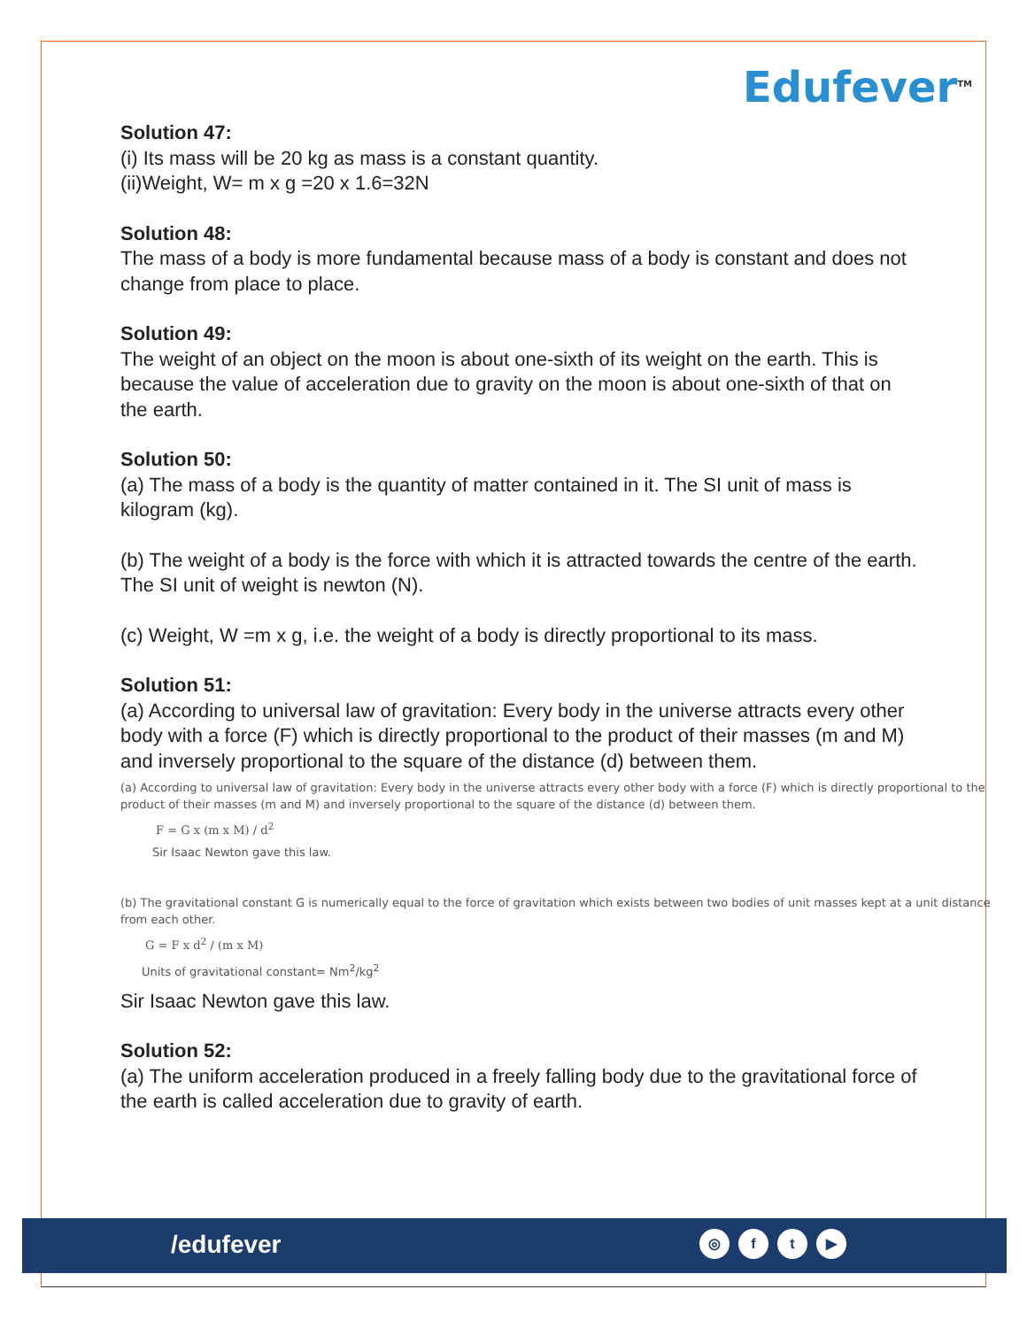Edufever<sup>TM</sup>
Solution 47:
(i) Its mass will be 20 kg as mass is a constant quantity.
(ii)Weight, W= m x g =20 x 1.6=32N
Solution 48:
The mass of a body is more fundamental because mass of a body is constant and does not change from place to place.
Solution 49:
The weight of an object on the moon is about one-sixth of its weight on the earth. This is because the value of acceleration due to gravity on the moon is about one-sixth of that on the earth.
Solution 50:
(a) The mass of a body is the quantity of matter contained in it. The SI unit of mass is kilogram (kg).
(b) The weight of a body is the force with which it is attracted towards the centre of the earth. The SI unit of weight is newton (N).
(c) Weight, W =m x g, i.e. the weight of a body is directly proportional to its mass.
Solution 51:
(a) According to universal law of gravitation: Every body in the universe attracts every other body with a force (F) which is directly proportional to the product of their masses (m and M) and inversely proportional to the square of the distance (d) between them.
(a) According to universal law of gravitation: Every body in the universe attracts every other body with a force (F) which is directly proportional to the product of their masses (m and M) and inversely proportional to the square of the distance (d) between them.
F = G x (m x M) / d<sup>2</sup>
Sir Isaac Newton gave this law.
(b) The gravitational constant G is numerically equal to the force of gravitation which exists between two bodies of unit masses kept at a unit distance from each other.
G = F x d<sup>2</sup> / (m x M)
Units of gravitational constant= Nm<sup>2</sup>/kg<sup>2</sup>
Sir Isaac Newton gave this law.
Solution 52:
(a) The uniform acceleration produced in a freely falling body due to the gravitational force of the earth is called acceleration due to gravity of earth.
/edufever ◎ ft ▶